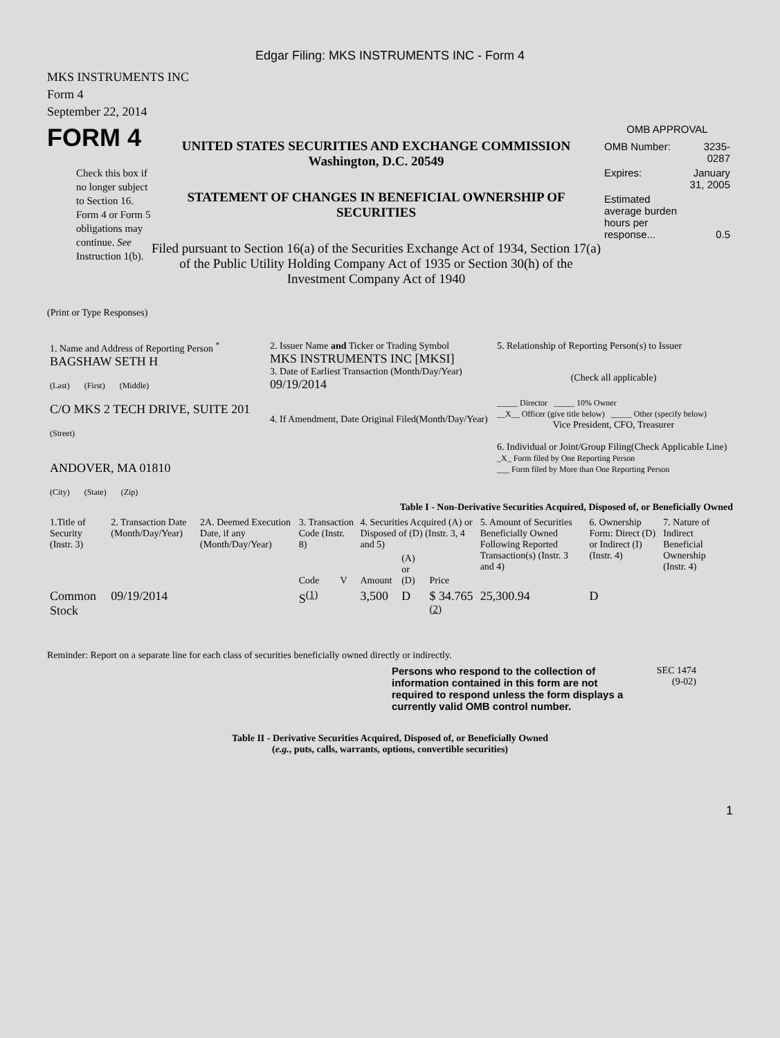Edgar Filing: MKS INSTRUMENTS INC - Form 4
MKS INSTRUMENTS INC
Form 4
September 22, 2014
FORM 4
Check this box if no longer subject to Section 16. Form 4 or Form 5 obligations may continue. See Instruction 1(b).
UNITED STATES SECURITIES AND EXCHANGE COMMISSION
Washington, D.C. 20549
STATEMENT OF CHANGES IN BENEFICIAL OWNERSHIP OF SECURITIES
Filed pursuant to Section 16(a) of the Securities Exchange Act of 1934, Section 17(a) of the Public Utility Holding Company Act of 1935 or Section 30(h) of the Investment Company Act of 1940
OMB APPROVAL
| OMB Number: | 3235-0287 |
| Expires: | January 31, 2005 |
| Estimated average burden hours per response... | 0.5 |
(Print or Type Responses)
| 1. Name and Address of Reporting Person <sup>*</sup> BAGSHAW SETH H (Last) (First) (Middle) C/O MKS 2 TECH DRIVE, SUITE 201 (Street) ANDOVER, MA 01810 (City) (State) (Zip) | 2. Issuer Name and Ticker or Trading Symbol MKS INSTRUMENTS INC [MKSI] 3. Date of Earliest Transaction (Month/Day/Year) 09/19/2014 4. If Amendment, Date Original Filed(Month/Day/Year) | 5. Relationship of Reporting Person(s) to Issuer (Check all applicable) _____ Director _____ 10% Owner __X__ Officer (give title below) _____ Other (specify below) Vice President, CFO, Treasurer 6. Individual or Joint/Group Filing(Check Applicable Line) _X_ Form filed by One Reporting Person ___ Form filed by More than One Reporting Person |
Table I - Non-Derivative Securities Acquired, Disposed of, or Beneficially Owned
| 1.Title of Security (Instr. 3) | 2. Transaction Date (Month/Day/Year) | 2A. Deemed Execution Date, if any (Month/Day/Year) | 3. Transaction Code (Instr. 8) | | 4. Securities Acquired (A) or Disposed of (D) (Instr. 3, 4 and 5) | | | 5. Amount of Securities Beneficially Owned Following Reported Transaction(s) (Instr. 3 and 4) | 6. Ownership Form: Direct (D) or Indirect (I) (Instr. 4) | 7. Nature of Indirect Beneficial Ownership (Instr. 4) |
| --- | --- | --- | --- | --- | --- | --- | --- | --- | --- | --- |
| | | | Code | V | Amount | (A) or (D) | Price | | | |
| Common Stock | 09/19/2014 | | S<sup>(1)</sup> | | 3,500 | D | $ 34.765 <sup>(2)</sup> | 25,300.94 | D | |
Reminder: Report on a separate line for each class of securities beneficially owned directly or indirectly.
Persons who respond to the collection of information contained in this form are not required to respond unless the form displays a currently valid OMB control number.
SEC 1474
(9-02)
Table II - Derivative Securities Acquired, Disposed of, or Beneficially Owned
(e.g., puts, calls, warrants, options, convertible securities)
1